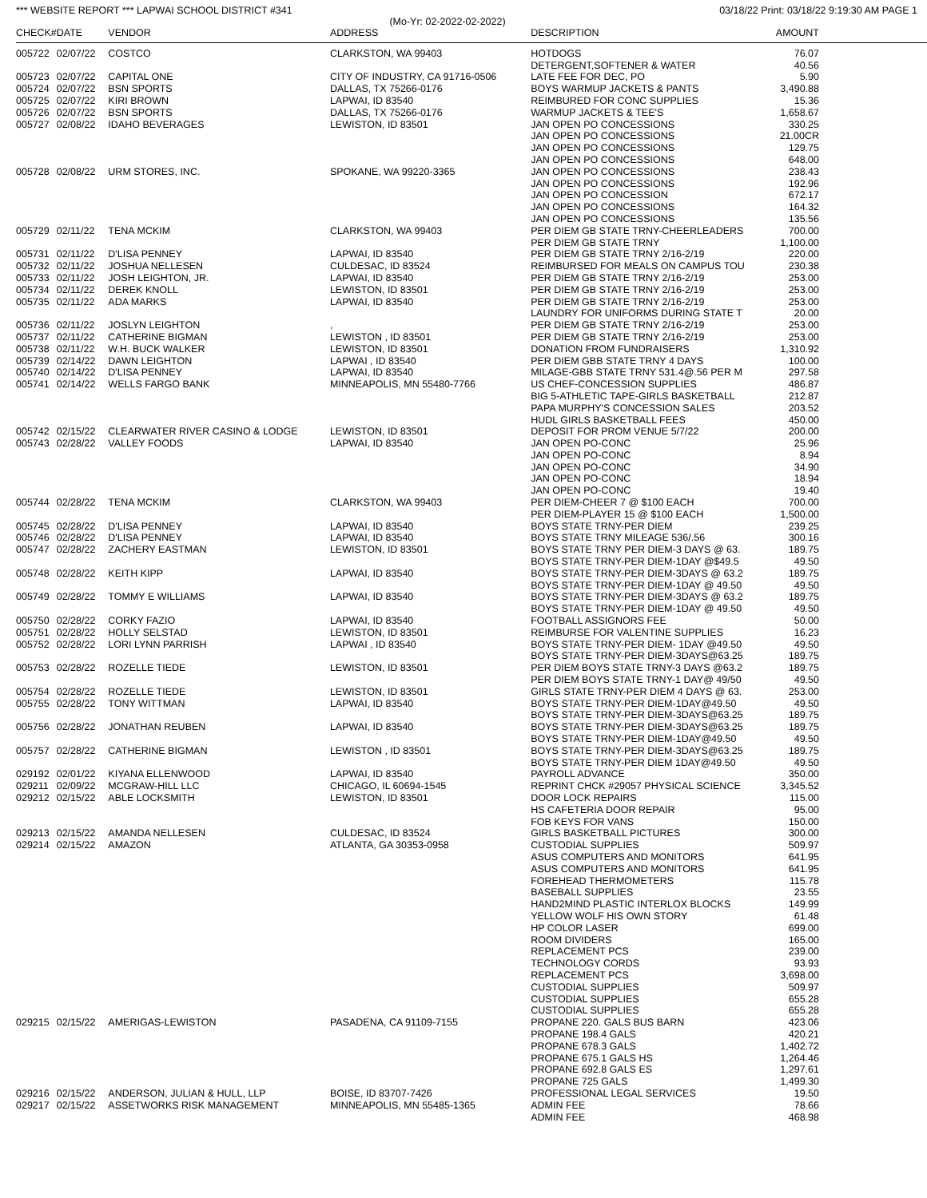*** WEBSITE REPORT *** LAPWAI SCHOOL DISTRICT #341 03/18/22 Print: 03/18/22 9:19:30 AM PAGE 1
(Mo-Yr: 02-2022-02-2022)
| CHECK# | DATE | VENDOR | ADDRESS | DESCRIPTION | AMOUNT |
| --- | --- | --- | --- | --- | --- |
| 005722 | 02/07/22 | COSTCO | CLARKSTON, WA 99403 | HOTDOGS | 76.07 |
| | | | | DETERGENT,SOFTENER & WATER | 40.56 |
| 005723 | 02/07/22 | CAPITAL ONE | CITY OF INDUSTRY, CA 91716-0506 | LATE FEE FOR DEC, PO | 5.90 |
| 005724 | 02/07/22 | BSN SPORTS | DALLAS, TX 75266-0176 | BOYS WARMUP JACKETS & PANTS | 3,490.88 |
| 005725 | 02/07/22 | KIRI BROWN | LAPWAI, ID 83540 | REIMBURED FOR CONC SUPPLIES | 15.36 |
| 005726 | 02/07/22 | BSN SPORTS | DALLAS, TX 75266-0176 | WARMUP JACKETS & TEE'S | 1,658.67 |
| 005727 | 02/08/22 | IDAHO BEVERAGES | LEWISTON, ID 83501 | JAN OPEN PO CONCESSIONS | 330.25 |
| | | | | JAN OPEN PO CONCESSIONS | 21.00CR |
| | | | | JAN OPEN PO CONCESSIONS | 129.75 |
| | | | | JAN OPEN PO CONCESSIONS | 648.00 |
| 005728 | 02/08/22 | URM STORES, INC. | SPOKANE, WA 99220-3365 | JAN OPEN PO CONCESSIONS | 238.43 |
| | | | | JAN OPEN PO CONCESSIONS | 192.96 |
| | | | | JAN OPEN PO CONCESSION | 672.17 |
| | | | | JAN OPEN PO CONCESSIONS | 164.32 |
| | | | | JAN OPEN PO CONCESSIONS | 135.56 |
| 005729 | 02/11/22 | TENA MCKIM | CLARKSTON, WA 99403 | PER DIEM GB STATE TRNY-CHEERLEADERS | 700.00 |
| | | | | PER DIEM GB STATE TRNY | 1,100.00 |
| 005731 | 02/11/22 | D'LISA PENNEY | LAPWAI, ID 83540 | PER DIEM GB STATE TRNY 2/16-2/19 | 220.00 |
| 005732 | 02/11/22 | JOSHUA NELLESEN | CULDESAC, ID 83524 | REIMBURSED FOR MEALS ON CAMPUS TOU | 230.38 |
| 005733 | 02/11/22 | JOSH LEIGHTON, JR. | LAPWAI, ID 83540 | PER DIEM GB STATE TRNY 2/16-2/19 | 253.00 |
| 005734 | 02/11/22 | DEREK KNOLL | LEWISTON, ID 83501 | PER DIEM GB STATE TRNY 2/16-2/19 | 253.00 |
| 005735 | 02/11/22 | ADA MARKS | LAPWAI, ID 83540 | PER DIEM GB STATE TRNY 2/16-2/19 | 253.00 |
| | | | | LAUNDRY FOR UNIFORMS DURING STATE T | 20.00 |
| 005736 | 02/11/22 | JOSLYN LEIGHTON | , | PER DIEM GB STATE TRNY 2/16-2/19 | 253.00 |
| 005737 | 02/11/22 | CATHERINE BIGMAN | LEWISTON , ID 83501 | PER DIEM GB STATE TRNY 2/16-2/19 | 253.00 |
| 005738 | 02/11/22 | W.H. BUCK WALKER | LEWISTON, ID 83501 | DONATION FROM FUNDRAISERS | 1,310.92 |
| 005739 | 02/14/22 | DAWN LEIGHTON | LAPWAI , ID 83540 | PER DIEM GBB STATE TRNY 4 DAYS | 100.00 |
| 005740 | 02/14/22 | D'LISA PENNEY | LAPWAI, ID 83540 | MILAGE-GBB STATE TRNY 531.4@.56 PER M | 297.58 |
| 005741 | 02/14/22 | WELLS FARGO BANK | MINNEAPOLIS, MN 55480-7766 | US CHEF-CONCESSION SUPPLIES | 486.87 |
| | | | | BIG 5-ATHLETIC TAPE-GIRLS BASKETBALL | 212.87 |
| | | | | PAPA MURPHY'S CONCESSION SALES | 203.52 |
| | | | | HUDL GIRLS BASKETBALL FEES | 450.00 |
| 005742 | 02/15/22 | CLEARWATER RIVER CASINO & LODGE | LEWISTON, ID 83501 | DEPOSIT FOR PROM VENUE 5/7/22 | 200.00 |
| 005743 | 02/28/22 | VALLEY FOODS | LAPWAI, ID 83540 | JAN OPEN PO-CONC | 25.96 |
| | | | | JAN OPEN PO-CONC | 8.94 |
| | | | | JAN OPEN PO-CONC | 34.90 |
| | | | | JAN OPEN PO-CONC | 18.94 |
| | | | | JAN OPEN PO-CONC | 19.40 |
| 005744 | 02/28/22 | TENA MCKIM | CLARKSTON, WA 99403 | PER DIEM-CHEER 7 @ $100 EACH | 700.00 |
| | | | | PER DIEM-PLAYER 15 @ $100 EACH | 1,500.00 |
| 005745 | 02/28/22 | D'LISA PENNEY | LAPWAI, ID 83540 | BOYS STATE TRNY-PER DIEM | 239.25 |
| 005746 | 02/28/22 | D'LISA PENNEY | LAPWAI, ID 83540 | BOYS STATE TRNY MILEAGE 536/.56 | 300.16 |
| 005747 | 02/28/22 | ZACHERY EASTMAN | LEWISTON, ID 83501 | BOYS STATE TRNY PER DIEM-3 DAYS @ 63. | 189.75 |
| | | | | BOYS STATE TRNY-PER DIEM-1DAY @$49.5 | 49.50 |
| 005748 | 02/28/22 | KEITH KIPP | LAPWAI, ID 83540 | BOYS STATE TRNY-PER DIEM-3DAYS @ 63.2 | 189.75 |
| | | | | BOYS STATE TRNY-PER DIEM-1DAY @ 49.50 | 49.50 |
| 005749 | 02/28/22 | TOMMY E WILLIAMS | LAPWAI, ID 83540 | BOYS STATE TRNY-PER DIEM-3DAYS @ 63.2 | 189.75 |
| | | | | BOYS STATE TRNY-PER DIEM-1DAY @ 49.50 | 49.50 |
| 005750 | 02/28/22 | CORKY FAZIO | LAPWAI, ID 83540 | FOOTBALL ASSIGNORS FEE | 50.00 |
| 005751 | 02/28/22 | HOLLY SELSTAD | LEWISTON, ID 83501 | REIMBURSE FOR VALENTINE SUPPLIES | 16.23 |
| 005752 | 02/28/22 | LORI LYNN PARRISH | LAPWAI , ID 83540 | BOYS STATE TRNY-PER DIEM- 1DAY @49.50 | 49.50 |
| | | | | BOYS STATE TRNY-PER DIEM-3DAYS@63.25 | 189.75 |
| 005753 | 02/28/22 | ROZELLE TIEDE | LEWISTON, ID 83501 | PER DIEM BOYS STATE TRNY-3 DAYS @63.2 | 189.75 |
| | | | | PER DIEM BOYS STATE TRNY-1 DAY@ 49/50 | 49.50 |
| 005754 | 02/28/22 | ROZELLE TIEDE | LEWISTON, ID 83501 | GIRLS STATE TRNY-PER DIEM 4 DAYS @ 63. | 253.00 |
| 005755 | 02/28/22 | TONY WITTMAN | LAPWAI, ID 83540 | BOYS STATE TRNY-PER DIEM-1DAY@49.50 | 49.50 |
| | | | | BOYS STATE TRNY-PER DIEM-3DAYS@63.25 | 189.75 |
| 005756 | 02/28/22 | JONATHAN REUBEN | LAPWAI, ID 83540 | BOYS STATE TRNY-PER DIEM-3DAYS@63.25 | 189.75 |
| | | | | BOYS STATE TRNY-PER DIEM-1DAY@49.50 | 49.50 |
| 005757 | 02/28/22 | CATHERINE BIGMAN | LEWISTON , ID 83501 | BOYS STATE TRNY-PER DIEM-3DAYS@63.25 | 189.75 |
| | | | | BOYS STATE TRNY-PER DIEM 1DAY@49.50 | 49.50 |
| 029192 | 02/01/22 | KIYANA ELLENWOOD | LAPWAI, ID 83540 | PAYROLL ADVANCE | 350.00 |
| 029211 | 02/09/22 | MCGRAW-HILL LLC | CHICAGO, IL 60694-1545 | REPRINT CHCK #29057 PHYSICAL SCIENCE | 3,345.52 |
| 029212 | 02/15/22 | ABLE LOCKSMITH | LEWISTON, ID 83501 | DOOR LOCK REPAIRS | 115.00 |
| | | | | HS CAFETERIA DOOR REPAIR | 95.00 |
| | | | | FOB KEYS FOR VANS | 150.00 |
| 029213 | 02/15/22 | AMANDA NELLESEN | CULDESAC, ID 83524 | GIRLS BASKETBALL PICTURES | 300.00 |
| 029214 | 02/15/22 | AMAZON | ATLANTA, GA 30353-0958 | CUSTODIAL SUPPLIES | 509.97 |
| | | | | ASUS COMPUTERS AND MONITORS | 641.95 |
| | | | | ASUS COMPUTERS AND MONITORS | 641.95 |
| | | | | FOREHEAD THERMOMETERS | 115.78 |
| | | | | BASEBALL SUPPLIES | 23.55 |
| | | | | HAND2MIND PLASTIC INTERLOX BLOCKS | 149.99 |
| | | | | YELLOW WOLF HIS OWN STORY | 61.48 |
| | | | | HP COLOR LASER | 699.00 |
| | | | | ROOM DIVIDERS | 165.00 |
| | | | | REPLACEMENT PCS | 239.00 |
| | | | | TECHNOLOGY CORDS | 93.93 |
| | | | | REPLACEMENT PCS | 3,698.00 |
| | | | | CUSTODIAL SUPPLIES | 509.97 |
| | | | | CUSTODIAL SUPPLIES | 655.28 |
| | | | | CUSTODIAL SUPPLIES | 655.28 |
| 029215 | 02/15/22 | AMERIGAS-LEWISTON | PASADENA, CA 91109-7155 | PROPANE 220. GALS BUS BARN | 423.06 |
| | | | | PROPANE 198.4 GALS | 420.21 |
| | | | | PROPANE 678.3 GALS | 1,402.72 |
| | | | | PROPANE 675.1 GALS HS | 1,264.46 |
| | | | | PROPANE 692.8 GALS ES | 1,297.61 |
| | | | | PROPANE 725 GALS | 1,499.30 |
| 029216 | 02/15/22 | ANDERSON, JULIAN & HULL, LLP | BOISE, ID 83707-7426 | PROFESSIONAL LEGAL SERVICES | 19.50 |
| 029217 | 02/15/22 | ASSETWORKS RISK MANAGEMENT | MINNEAPOLIS, MN 55485-1365 | ADMIN FEE | 78.66 |
| | | | | ADMIN FEE | 468.98 |